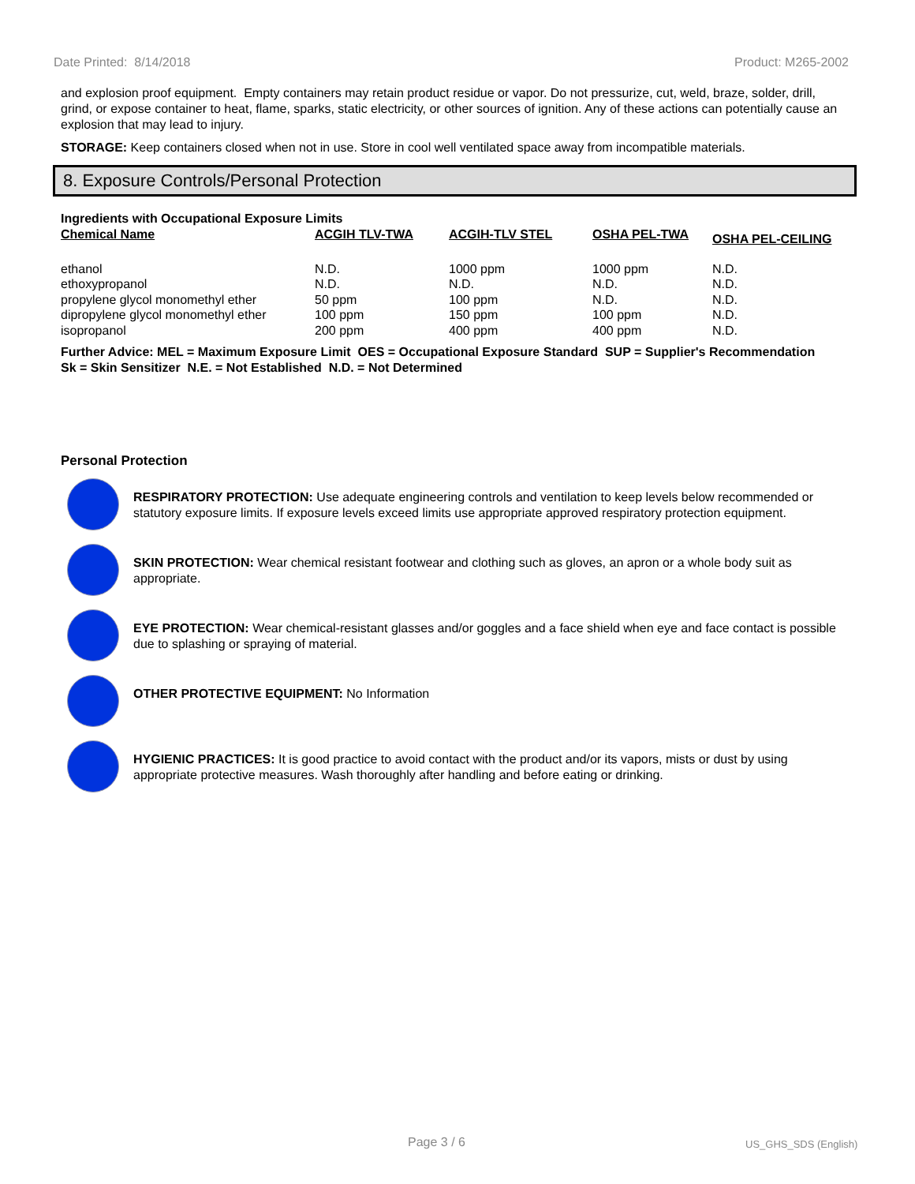Date Printed: 8/14/2018 Product: M265-2002
and explosion proof equipment. Empty containers may retain product residue or vapor. Do not pressurize, cut, weld, braze, solder, drill, grind, or expose container to heat, flame, sparks, static electricity, or other sources of ignition. Any of these actions can potentially cause an explosion that may lead to injury.
STORAGE: Keep containers closed when not in use. Store in cool well ventilated space away from incompatible materials.
8. Exposure Controls/Personal Protection
Ingredients with Occupational Exposure Limits
| Chemical Name | ACGIH TLV-TWA | ACGIH-TLV STEL | OSHA PEL-TWA | OSHA PEL-CEILING |
| --- | --- | --- | --- | --- |
| ethanol | N.D. | 1000 ppm | 1000 ppm | N.D. |
| ethoxypropanol | N.D. | N.D. | N.D. | N.D. |
| propylene glycol monomethyl ether | 50 ppm | 100 ppm | N.D. | N.D. |
| dipropylene glycol monomethyl ether | 100 ppm | 150 ppm | 100 ppm | N.D. |
| isopropanol | 200 ppm | 400 ppm | 400 ppm | N.D. |
Further Advice: MEL = Maximum Exposure Limit OES = Occupational Exposure Standard SUP = Supplier's Recommendation
Sk = Skin Sensitizer N.E. = Not Established N.D. = Not Determined
Personal Protection
RESPIRATORY PROTECTION: Use adequate engineering controls and ventilation to keep levels below recommended or statutory exposure limits. If exposure levels exceed limits use appropriate approved respiratory protection equipment.
SKIN PROTECTION: Wear chemical resistant footwear and clothing such as gloves, an apron or a whole body suit as appropriate.
EYE PROTECTION: Wear chemical-resistant glasses and/or goggles and a face shield when eye and face contact is possible due to splashing or spraying of material.
OTHER PROTECTIVE EQUIPMENT: No Information
HYGIENIC PRACTICES: It is good practice to avoid contact with the product and/or its vapors, mists or dust by using appropriate protective measures. Wash thoroughly after handling and before eating or drinking.
Page 3 / 6 US_GHS_SDS (English)